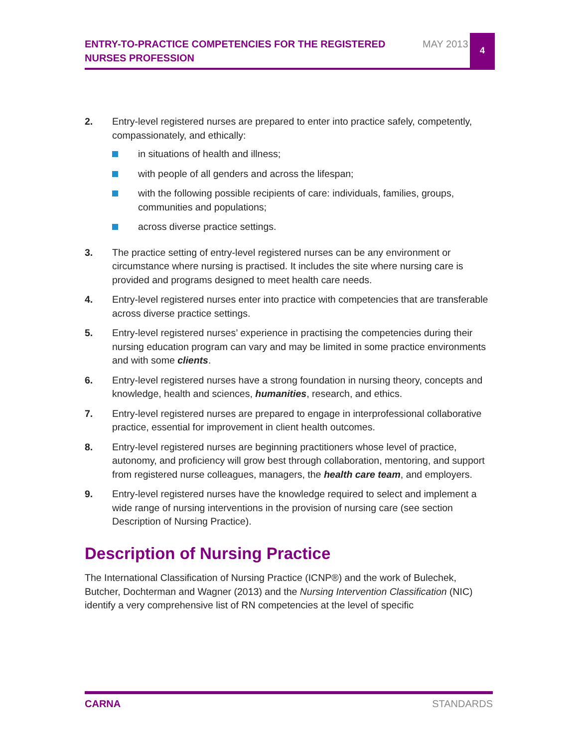ENTRY-TO-PRACTICE COMPETENCIES FOR THE REGISTERED NURSES PROFESSION
MAY 2013
4
2. Entry-level registered nurses are prepared to enter into practice safely, competently, compassionately, and ethically:
in situations of health and illness;
with people of all genders and across the lifespan;
with the following possible recipients of care: individuals, families, groups, communities and populations;
across diverse practice settings.
3. The practice setting of entry-level registered nurses can be any environment or circumstance where nursing is practised. It includes the site where nursing care is provided and programs designed to meet health care needs.
4. Entry-level registered nurses enter into practice with competencies that are transferable across diverse practice settings.
5. Entry-level registered nurses’ experience in practising the competencies during their nursing education program can vary and may be limited in some practice environments and with some clients.
6. Entry-level registered nurses have a strong foundation in nursing theory, concepts and knowledge, health and sciences, humanities, research, and ethics.
7. Entry-level registered nurses are prepared to engage in interprofessional collaborative practice, essential for improvement in client health outcomes.
8. Entry-level registered nurses are beginning practitioners whose level of practice, autonomy, and proficiency will grow best through collaboration, mentoring, and support from registered nurse colleagues, managers, the health care team, and employers.
9. Entry-level registered nurses have the knowledge required to select and implement a wide range of nursing interventions in the provision of nursing care (see section Description of Nursing Practice).
Description of Nursing Practice
The International Classification of Nursing Practice (ICNP®) and the work of Bulechek, Butcher, Dochterman and Wagner (2013) and the Nursing Intervention Classification (NIC) identify a very comprehensive list of RN competencies at the level of specific
CARNA STANDARDS